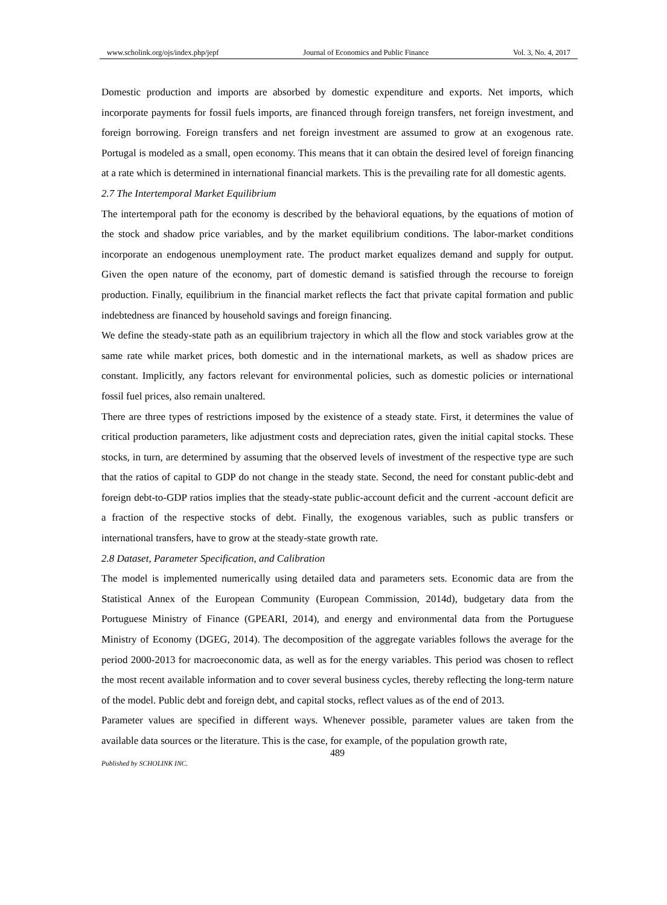www.scholink.org/ojs/index.php/jepf Journal of Economics and Public Finance Vol. 3, No. 4, 2017
Domestic production and imports are absorbed by domestic expenditure and exports. Net imports, which incorporate payments for fossil fuels imports, are financed through foreign transfers, net foreign investment, and foreign borrowing. Foreign transfers and net foreign investment are assumed to grow at an exogenous rate. Portugal is modeled as a small, open economy. This means that it can obtain the desired level of foreign financing at a rate which is determined in international financial markets. This is the prevailing rate for all domestic agents.
2.7 The Intertemporal Market Equilibrium
The intertemporal path for the economy is described by the behavioral equations, by the equations of motion of the stock and shadow price variables, and by the market equilibrium conditions. The labor-market conditions incorporate an endogenous unemployment rate. The product market equalizes demand and supply for output. Given the open nature of the economy, part of domestic demand is satisfied through the recourse to foreign production. Finally, equilibrium in the financial market reflects the fact that private capital formation and public indebtedness are financed by household savings and foreign financing.
We define the steady-state path as an equilibrium trajectory in which all the flow and stock variables grow at the same rate while market prices, both domestic and in the international markets, as well as shadow prices are constant. Implicitly, any factors relevant for environmental policies, such as domestic policies or international fossil fuel prices, also remain unaltered.
There are three types of restrictions imposed by the existence of a steady state. First, it determines the value of critical production parameters, like adjustment costs and depreciation rates, given the initial capital stocks. These stocks, in turn, are determined by assuming that the observed levels of investment of the respective type are such that the ratios of capital to GDP do not change in the steady state. Second, the need for constant public-debt and foreign debt-to-GDP ratios implies that the steady-state public-account deficit and the current -account deficit are a fraction of the respective stocks of debt. Finally, the exogenous variables, such as public transfers or international transfers, have to grow at the steady-state growth rate.
2.8 Dataset, Parameter Specification, and Calibration
The model is implemented numerically using detailed data and parameters sets. Economic data are from the Statistical Annex of the European Community (European Commission, 2014d), budgetary data from the Portuguese Ministry of Finance (GPEARI, 2014), and energy and environmental data from the Portuguese Ministry of Economy (DGEG, 2014). The decomposition of the aggregate variables follows the average for the period 2000-2013 for macroeconomic data, as well as for the energy variables. This period was chosen to reflect the most recent available information and to cover several business cycles, thereby reflecting the long-term nature of the model. Public debt and foreign debt, and capital stocks, reflect values as of the end of 2013.
Parameter values are specified in different ways. Whenever possible, parameter values are taken from the available data sources or the literature. This is the case, for example, of the population growth rate,
489
Published by SCHOLINK INC.